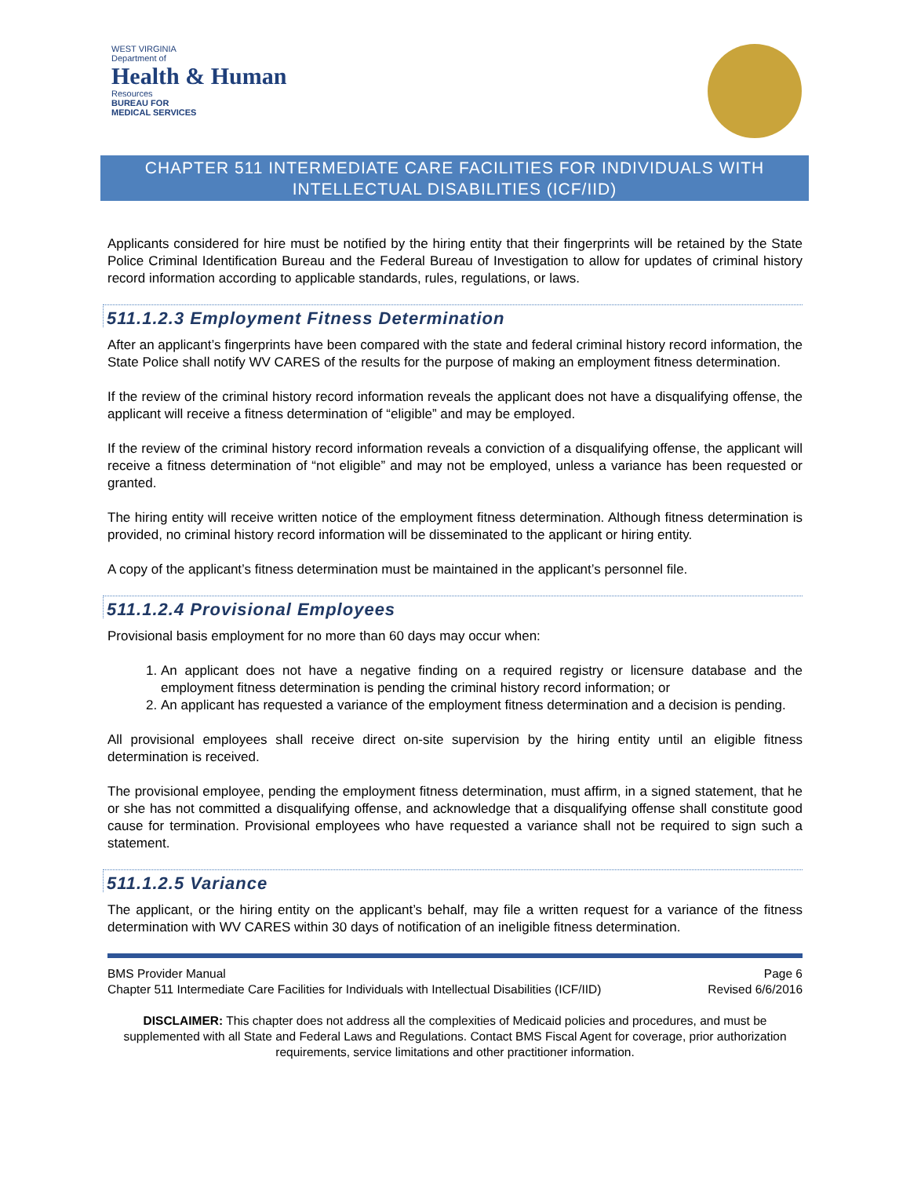WEST VIRGINIA
Department of
Health & Human
Resources
BUREAU FOR
MEDICAL SERVICES
CHAPTER 511 INTERMEDIATE CARE FACILITIES FOR INDIVIDUALS WITH
INTELLECTUAL DISABILITIES (ICF/IID)
Applicants considered for hire must be notified by the hiring entity that their fingerprints will be retained by the State Police Criminal Identification Bureau and the Federal Bureau of Investigation to allow for updates of criminal history record information according to applicable standards, rules, regulations, or laws.
511.1.2.3 Employment Fitness Determination
After an applicant’s fingerprints have been compared with the state and federal criminal history record information, the State Police shall notify WV CARES of the results for the purpose of making an employment fitness determination.
If the review of the criminal history record information reveals the applicant does not have a disqualifying offense, the applicant will receive a fitness determination of “eligible” and may be employed.
If the review of the criminal history record information reveals a conviction of a disqualifying offense, the applicant will receive a fitness determination of “not eligible” and may not be employed, unless a variance has been requested or granted.
The hiring entity will receive written notice of the employment fitness determination. Although fitness determination is provided, no criminal history record information will be disseminated to the applicant or hiring entity.
A copy of the applicant’s fitness determination must be maintained in the applicant’s personnel file.
511.1.2.4 Provisional Employees
Provisional basis employment for no more than 60 days may occur when:
1. An applicant does not have a negative finding on a required registry or licensure database and the employment fitness determination is pending the criminal history record information; or
2. An applicant has requested a variance of the employment fitness determination and a decision is pending.
All provisional employees shall receive direct on-site supervision by the hiring entity until an eligible fitness determination is received.
The provisional employee, pending the employment fitness determination, must affirm, in a signed statement, that he or she has not committed a disqualifying offense, and acknowledge that a disqualifying offense shall constitute good cause for termination. Provisional employees who have requested a variance shall not be required to sign such a statement.
511.1.2.5 Variance
The applicant, or the hiring entity on the applicant’s behalf, may file a written request for a variance of the fitness determination with WV CARES within 30 days of notification of an ineligible fitness determination.
BMS Provider Manual Page 6
Chapter 511 Intermediate Care Facilities for Individuals with Intellectual Disabilities (ICF/IID) Revised 6/6/2016
DISCLAIMER: This chapter does not address all the complexities of Medicaid policies and procedures, and must be supplemented with all State and Federal Laws and Regulations. Contact BMS Fiscal Agent for coverage, prior authorization requirements, service limitations and other practitioner information.